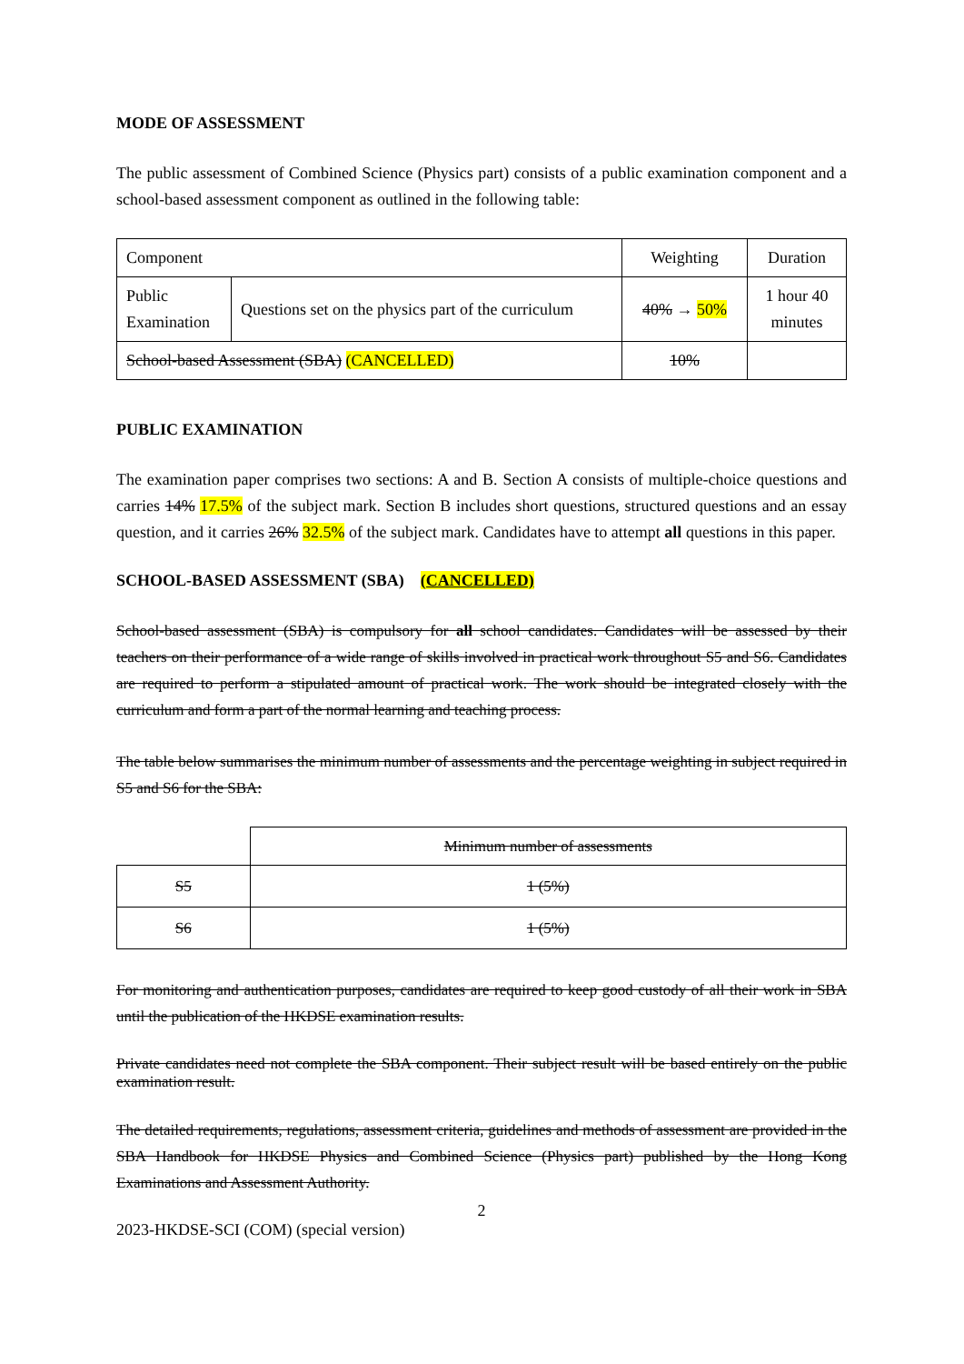MODE OF ASSESSMENT
The public assessment of Combined Science (Physics part) consists of a public examination component and a school-based assessment component as outlined in the following table:
| Component | | Weighting | Duration |
| Public Examination | Questions set on the physics part of the curriculum | 40% → 50% | 1 hour 40 minutes |
| School-based Assessment (SBA) (CANCELLED) | | 10% | |
PUBLIC EXAMINATION
The examination paper comprises two sections: A and B. Section A consists of multiple-choice questions and carries 14% 17.5% of the subject mark. Section B includes short questions, structured questions and an essay question, and it carries 26% 32.5% of the subject mark. Candidates have to attempt all questions in this paper.
SCHOOL-BASED ASSESSMENT (SBA) (CANCELLED)
School-based assessment (SBA) is compulsory for all school candidates. Candidates will be assessed by their teachers on their performance of a wide range of skills involved in practical work throughout S5 and S6. Candidates are required to perform a stipulated amount of practical work. The work should be integrated closely with the curriculum and form a part of the normal learning and teaching process.
The table below summarises the minimum number of assessments and the percentage weighting in subject required in S5 and S6 for the SBA:
| | Minimum number of assessments |
| S5 | 1 (5%) |
| S6 | 1 (5%) |
For monitoring and authentication purposes, candidates are required to keep good custody of all their work in SBA until the publication of the HKDSE examination results.
Private candidates need not complete the SBA component. Their subject result will be based entirely on the public examination result.
The detailed requirements, regulations, assessment criteria, guidelines and methods of assessment are provided in the SBA Handbook for HKDSE Physics and Combined Science (Physics part) published by the Hong Kong Examinations and Assessment Authority.
2
2023-HKDSE-SCI (COM) (special version)